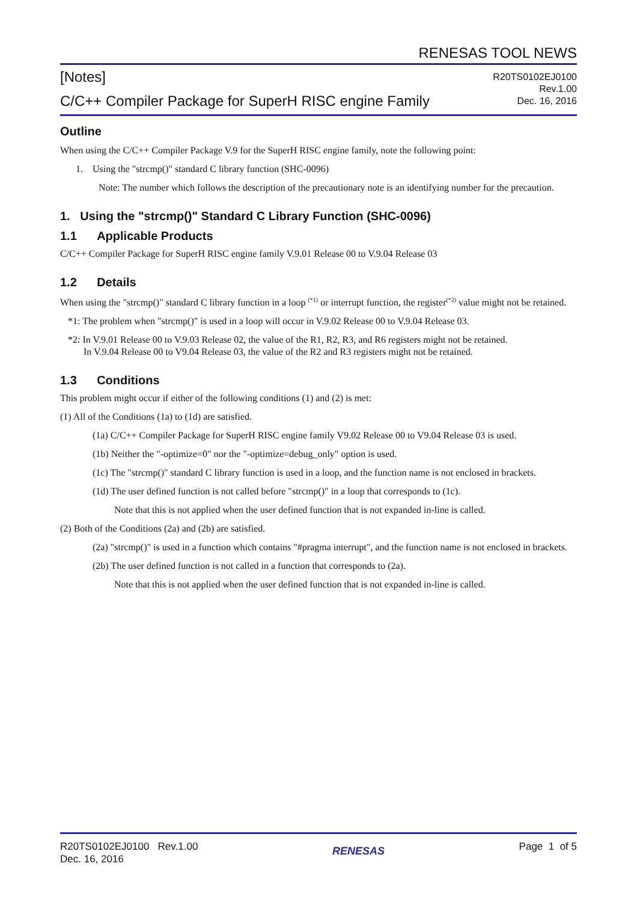RENESAS TOOL NEWS
[Notes]
C/C++ Compiler Package for SuperH RISC engine Family
R20TS0102EJ0100
Rev.1.00
Dec. 16, 2016
Outline
When using the C/C++ Compiler Package V.9 for the SuperH RISC engine family, note the following point:
1. Using the "strcmp()" standard C library function (SHC-0096)
Note: The number which follows the description of the precautionary note is an identifying number for the precaution.
1. Using the "strcmp()" Standard C Library Function (SHC-0096)
1.1 Applicable Products
C/C++ Compiler Package for SuperH RISC engine family V.9.01 Release 00 to V.9.04 Release 03
1.2 Details
When using the "strcmp()" standard C library function in a loop <sup>(*1)</sup> or interrupt function, the register<sup>(*2)</sup> value might not be retained.
*1: The problem when "strcmp()" is used in a loop will occur in V.9.02 Release 00 to V.9.04 Release 03.
*2: In V.9.01 Release 00 to V.9.03 Release 02, the value of the R1, R2, R3, and R6 registers might not be retained.
In V.9.04 Release 00 to V9.04 Release 03, the value of the R2 and R3 registers might not be retained.
1.3 Conditions
This problem might occur if either of the following conditions (1) and (2) is met:
(1) All of the Conditions (1a) to (1d) are satisfied.
(1a) C/C++ Compiler Package for SuperH RISC engine family V9.02 Release 00 to V9.04 Release 03 is used.
(1b) Neither the "-optimize=0" nor the "-optimize=debug_only" option is used.
(1c) The "strcmp()" standard C library function is used in a loop, and the function name is not enclosed in brackets.
(1d) The user defined function is not called before "strcmp()" in a loop that corresponds to (1c).
Note that this is not applied when the user defined function that is not expanded in-line is called.
(2) Both of the Conditions (2a) and (2b) are satisfied.
(2a) "strcmp()" is used in a function which contains "#pragma interrupt", and the function name is not enclosed in brackets.
(2b) The user defined function is not called in a function that corresponds to (2a).
Note that this is not applied when the user defined function that is not expanded in-line is called.
R20TS0102EJ0100 Rev.1.00
Dec. 16, 2016
RENESAS
Page 1 of 5